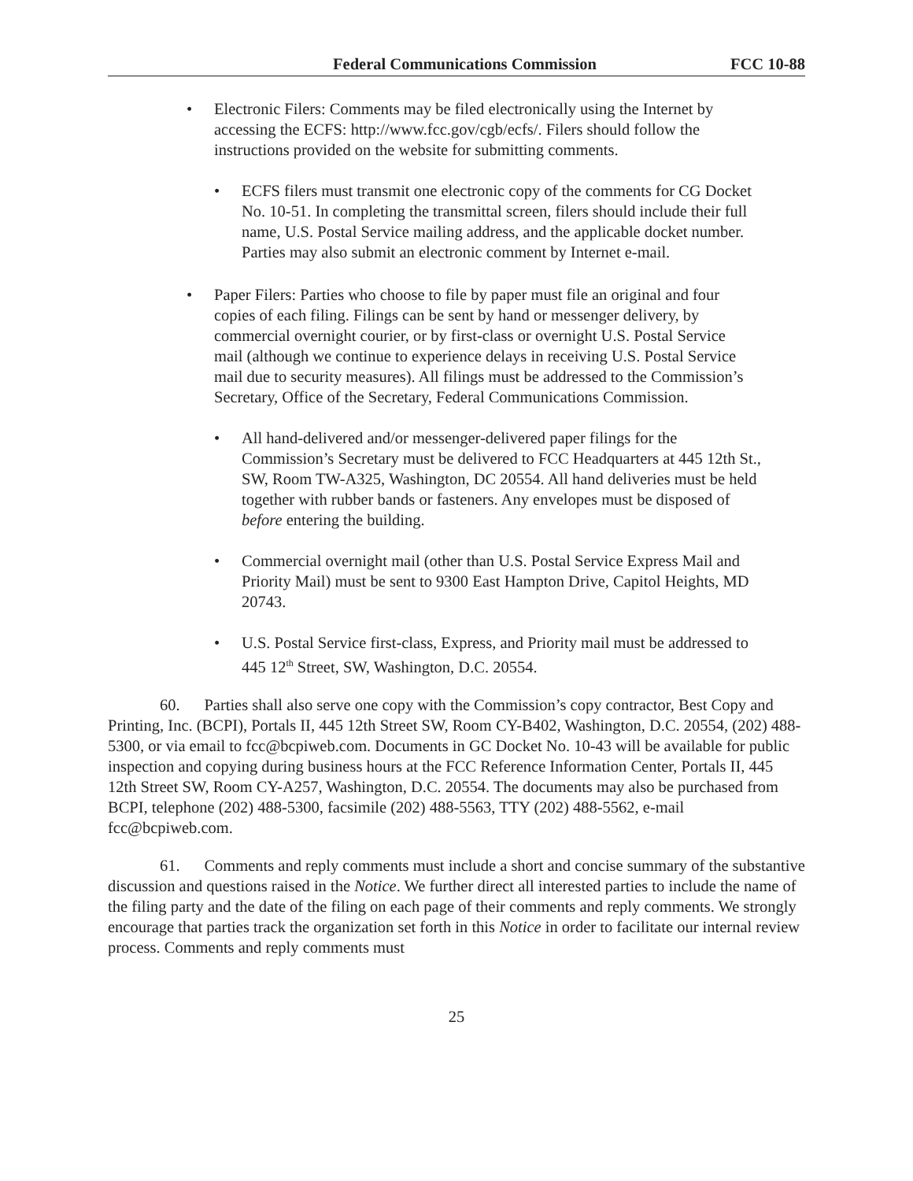Federal Communications Commission FCC 10-88
• Electronic Filers: Comments may be filed electronically using the Internet by accessing the ECFS: http://www.fcc.gov/cgb/ecfs/. Filers should follow the instructions provided on the website for submitting comments.
• ECFS filers must transmit one electronic copy of the comments for CG Docket No. 10-51. In completing the transmittal screen, filers should include their full name, U.S. Postal Service mailing address, and the applicable docket number. Parties may also submit an electronic comment by Internet e-mail.
• Paper Filers: Parties who choose to file by paper must file an original and four copies of each filing. Filings can be sent by hand or messenger delivery, by commercial overnight courier, or by first-class or overnight U.S. Postal Service mail (although we continue to experience delays in receiving U.S. Postal Service mail due to security measures). All filings must be addressed to the Commission’s Secretary, Office of the Secretary, Federal Communications Commission.
• All hand-delivered and/or messenger-delivered paper filings for the Commission’s Secretary must be delivered to FCC Headquarters at 445 12th St., SW, Room TW-A325, Washington, DC 20554. All hand deliveries must be held together with rubber bands or fasteners. Any envelopes must be disposed of before entering the building.
• Commercial overnight mail (other than U.S. Postal Service Express Mail and Priority Mail) must be sent to 9300 East Hampton Drive, Capitol Heights, MD 20743.
• U.S. Postal Service first-class, Express, and Priority mail must be addressed to 445 12<sup>th</sup> Street, SW, Washington, D.C. 20554.
60. Parties shall also serve one copy with the Commission’s copy contractor, Best Copy and Printing, Inc. (BCPI), Portals II, 445 12th Street SW, Room CY-B402, Washington, D.C. 20554, (202) 488-5300, or via email to fcc@bcpiweb.com. Documents in GC Docket No. 10-43 will be available for public inspection and copying during business hours at the FCC Reference Information Center, Portals II, 445 12th Street SW, Room CY-A257, Washington, D.C. 20554. The documents may also be purchased from BCPI, telephone (202) 488-5300, facsimile (202) 488-5563, TTY (202) 488-5562, e-mail fcc@bcpiweb.com.
61. Comments and reply comments must include a short and concise summary of the substantive discussion and questions raised in the Notice. We further direct all interested parties to include the name of the filing party and the date of the filing on each page of their comments and reply comments. We strongly encourage that parties track the organization set forth in this Notice in order to facilitate our internal review process. Comments and reply comments must
25